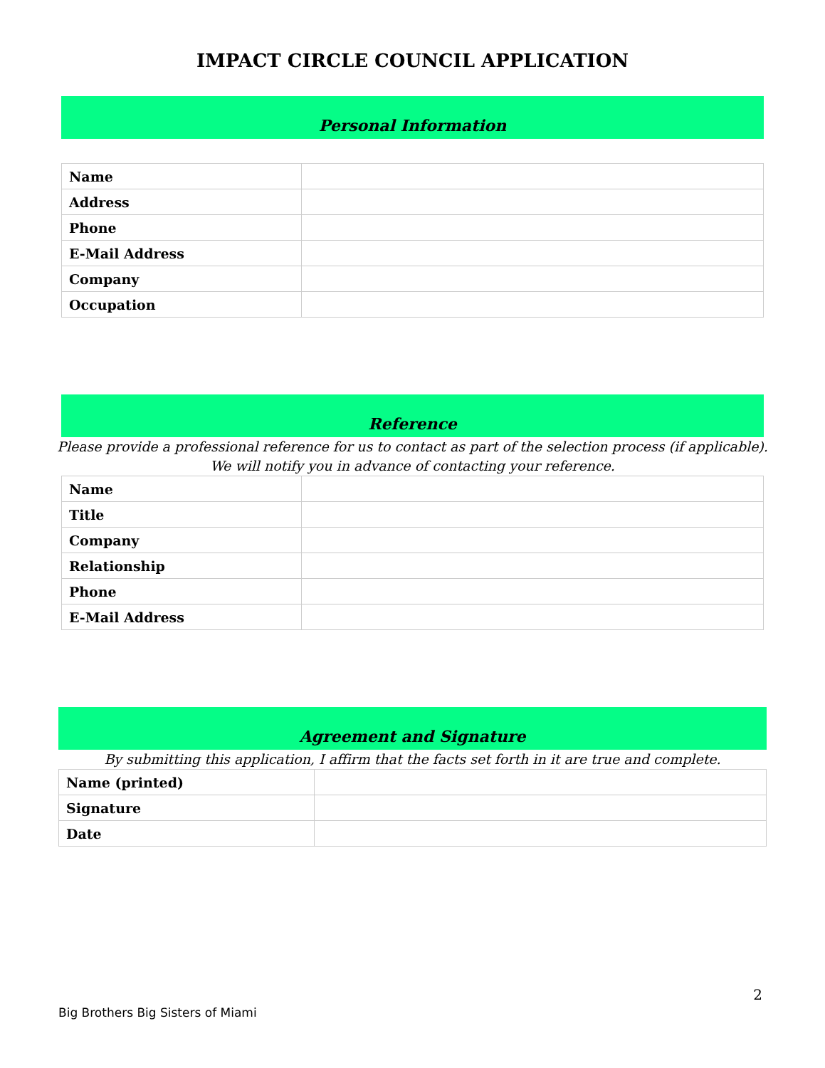IMPACT CIRCLE COUNCIL APPLICATION
Personal Information
| Name | |
| Address | |
| Phone | |
| E-Mail Address | |
| Company | |
| Occupation | |
Reference
Please provide a professional reference for us to contact as part of the selection process (if applicable).
We will notify you in advance of contacting your reference.
| Name | |
| Title | |
| Company | |
| Relationship | |
| Phone | |
| E-Mail Address | |
Agreement and Signature
By submitting this application, I affirm that the facts set forth in it are true and complete.
| Name (printed) | |
| Signature | |
| Date | |
2
Big Brothers Big Sisters of Miami